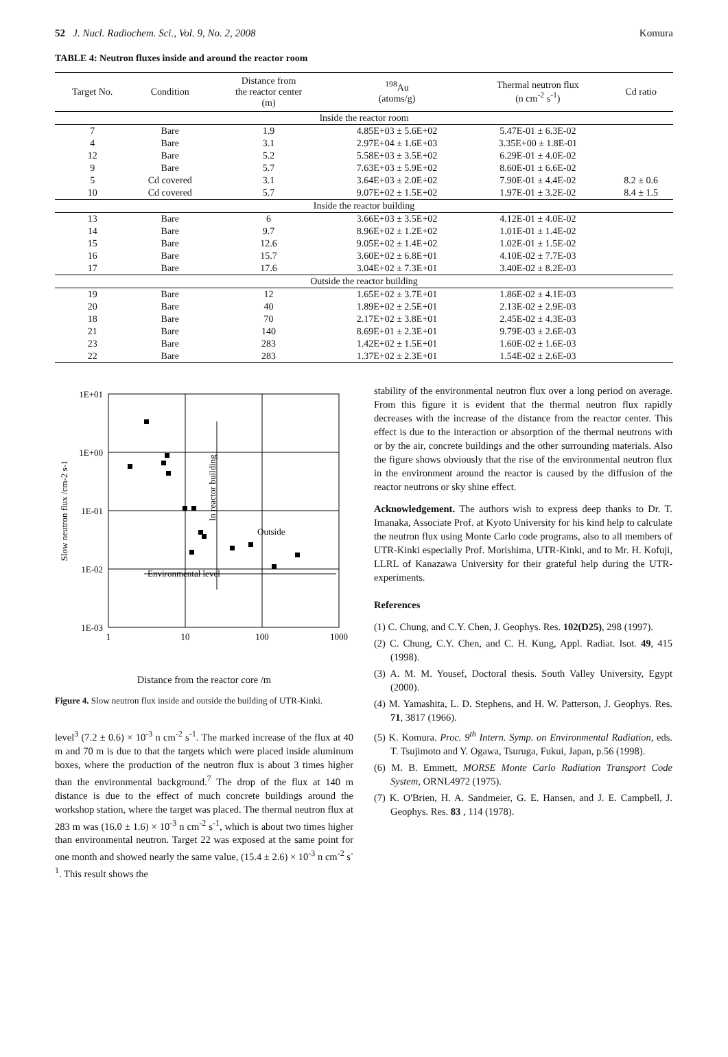52 J. Nucl. Radiochem. Sci., Vol. 9, No. 2, 2008 Komura
TABLE 4: Neutron fluxes inside and around the reactor room
| Target No. | Condition | Distance from the reactor center (m) | <sup>198</sup>Au (atoms/g) | Thermal neutron flux (n cm<sup>-2</sup> s<sup>-1</sup>) | Cd ratio |
| --- | --- | --- | --- | --- | --- |
| Inside the reactor room | | | | | |
| 7 | Bare | 1.9 | 4.85E+03 ± 5.6E+02 | 5.47E-01 ± 6.3E-02 | |
| 4 | Bare | 3.1 | 2.97E+04 ± 1.6E+03 | 3.35E+00 ± 1.8E-01 | |
| 12 | Bare | 5.2 | 5.58E+03 ± 3.5E+02 | 6.29E-01 ± 4.0E-02 | |
| 9 | Bare | 5.7 | 7.63E+03 ± 5.9E+02 | 8.60E-01 ± 6.6E-02 | |
| 5 | Cd covered | 3.1 | 3.64E+03 ± 2.0E+02 | 7.90E-01 ± 4.4E-02 | 8.2 ± 0.6 |
| 10 | Cd covered | 5.7 | 9.07E+02 ± 1.5E+02 | 1.97E-01 ± 3.2E-02 | 8.4 ± 1.5 |
| Inside the reactor building | | | | | |
| 13 | Bare | 6 | 3.66E+03 ± 3.5E+02 | 4.12E-01 ± 4.0E-02 | |
| 14 | Bare | 9.7 | 8.96E+02 ± 1.2E+02 | 1.01E-01 ± 1.4E-02 | |
| 15 | Bare | 12.6 | 9.05E+02 ± 1.4E+02 | 1.02E-01 ± 1.5E-02 | |
| 16 | Bare | 15.7 | 3.60E+02 ± 6.8E+01 | 4.10E-02 ± 7.7E-03 | |
| 17 | Bare | 17.6 | 3.04E+02 ± 7.3E+01 | 3.40E-02 ± 8.2E-03 | |
| Outside the reactor building | | | | | |
| 19 | Bare | 12 | 1.65E+02 ± 3.7E+01 | 1.86E-02 ± 4.1E-03 | |
| 20 | Bare | 40 | 1.89E+02 ± 2.5E+01 | 2.13E-02 ± 2.9E-03 | |
| 18 | Bare | 70 | 2.17E+02 ± 3.8E+01 | 2.45E-02 ± 4.3E-03 | |
| 21 | Bare | 140 | 8.69E+01 ± 2.3E+01 | 9.79E-03 ± 2.6E-03 | |
| 23 | Bare | 283 | 1.42E+02 ± 1.5E+01 | 1.60E-02 ± 1.6E-03 | |
| 22 | Bare | 283 | 1.37E+02 ± 2.3E+01 | 1.54E-02 ± 2.6E-03 | |
1E+01
1E+00
1E-01
1E-02
1E-03
1
10
100
1000
Slow neutron flux /cm-2 s-1
Environmental level
In reactor building
Outside
Distance from the reactor core /m
Figure 4. Slow neutron flux inside and outside the building of UTR-Kinki.
level<sup>3</sup> (7.2 ± 0.6) × 10<sup>-3</sup> n cm<sup>-2</sup> s<sup>-1</sup>. The marked increase of the flux at 40 m and 70 m is due to that the targets which were placed inside aluminum boxes, where the production of the neutron flux is about 3 times higher than the environmental background.<sup>7</sup> The drop of the flux at 140 m distance is due to the effect of much concrete buildings around the workshop station, where the target was placed. The thermal neutron flux at 283 m was (16.0 ± 1.6) × 10<sup>-3</sup> n cm<sup>-2</sup> s<sup>-1</sup>, which is about two times higher than environmental neutron. Target 22 was exposed at the same point for one month and showed nearly the same value, (15.4 ± 2.6) × 10<sup>-3</sup> n cm<sup>-2</sup> s<sup>-1</sup>. This result shows the
stability of the environmental neutron flux over a long period on average. From this figure it is evident that the thermal neutron flux rapidly decreases with the increase of the distance from the reactor center. This effect is due to the interaction or absorption of the thermal neutrons with or by the air, concrete buildings and the other surrounding materials. Also the figure shows obviously that the rise of the environmental neutron flux in the environment around the reactor is caused by the diffusion of the reactor neutrons or sky shine effect.
Acknowledgement. The authors wish to express deep thanks to Dr. T. Imanaka, Associate Prof. at Kyoto University for his kind help to calculate the neutron flux using Monte Carlo code programs, also to all members of UTR-Kinki especially Prof. Morishima, UTR-Kinki, and to Mr. H. Kofuji, LLRL of Kanazawa University for their grateful help during the UTR-experiments.
References
(1) C. Chung, and C.Y. Chen, J. Geophys. Res. 102(D25), 298 (1997).
(2) C. Chung, C.Y. Chen, and C. H. Kung, Appl. Radiat. Isot. 49, 415 (1998).
(3) A. M. M. Yousef, Doctoral thesis. South Valley University, Egypt (2000).
(4) M. Yamashita, L. D. Stephens, and H. W. Patterson, J. Geophys. Res. 71, 3817 (1966).
(5) K. Komura. Proc. 9<sup>th</sup> Intern. Symp. on Environmental Radiation, eds. T. Tsujimoto and Y. Ogawa, Tsuruga, Fukui, Japan, p.56 (1998).
(6) M. B. Emmett, MORSE Monte Carlo Radiation Transport Code System, ORNL4972 (1975).
(7) K. O'Brien, H. A. Sandmeier, G. E. Hansen, and J. E. Campbell, J. Geophys. Res. 83 , 114 (1978).